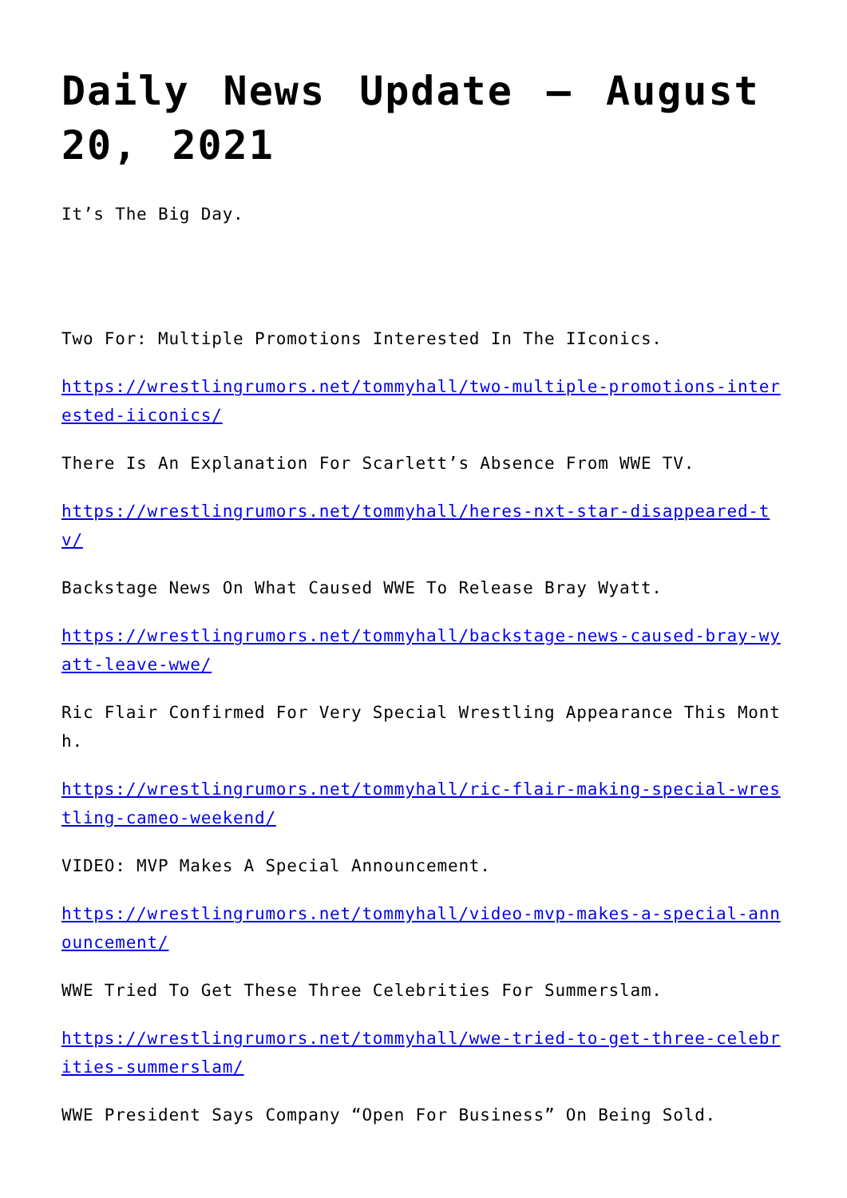Daily News Update – August 20, 2021
It’s The Big Day.
Two For: Multiple Promotions Interested In The IIconics.
https://wrestlingrumors.net/tommyhall/two-multiple-promotions-interested-iiconics/
There Is An Explanation For Scarlett’s Absence From WWE TV.
https://wrestlingrumors.net/tommyhall/heres-nxt-star-disappeared-tv/
Backstage News On What Caused WWE To Release Bray Wyatt.
https://wrestlingrumors.net/tommyhall/backstage-news-caused-bray-wyatt-leave-wwe/
Ric Flair Confirmed For Very Special Wrestling Appearance This Month.
https://wrestlingrumors.net/tommyhall/ric-flair-making-special-wrestling-cameo-weekend/
VIDEO: MVP Makes A Special Announcement.
https://wrestlingrumors.net/tommyhall/video-mvp-makes-a-special-announcement/
WWE Tried To Get These Three Celebrities For Summerslam.
https://wrestlingrumors.net/tommyhall/wwe-tried-to-get-three-celebrities-summerslam/
WWE President Says Company “Open For Business” On Being Sold.